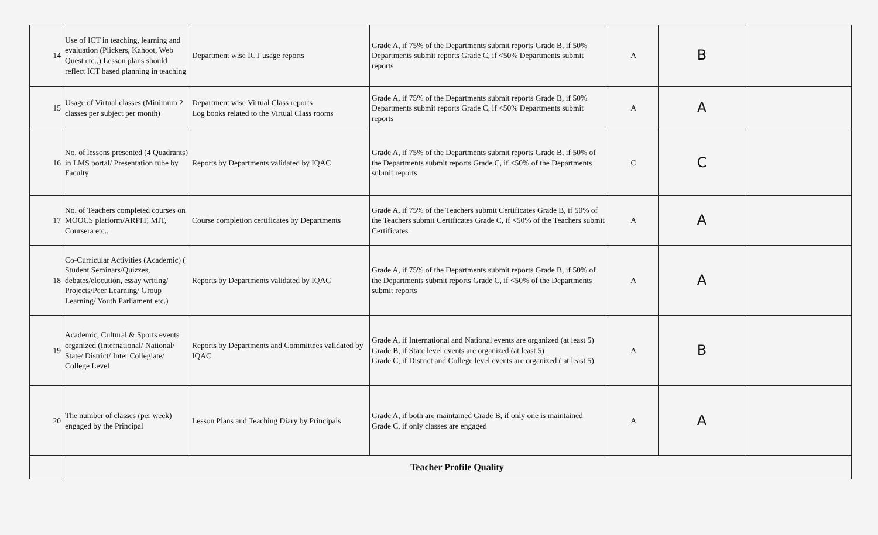| 14 | Use of ICT in teaching, learning and evaluation (Plickers, Kahoot, Web Quest etc.,) Lesson plans should reflect ICT based planning in teaching | Department wise ICT usage reports | Grade A, if 75% of the Departments submit reports Grade B, if 50% Departments submit reports Grade C, if <50% Departments submit reports | A | B | |
| 15 | Usage of Virtual classes (Minimum 2 classes per subject per month) | Department wise Virtual Class reports Log books related to the Virtual Class rooms | Grade A, if 75% of the Departments submit reports Grade B, if 50% Departments submit reports Grade C, if <50% Departments submit reports | A | A | |
| 16 | No. of lessons presented (4 Quadrants) in LMS portal/ Presentation tube by Faculty | Reports by Departments validated by IQAC | Grade A, if 75% of the Departments submit reports Grade B, if 50% of the Departments submit reports Grade C, if <50% of the Departments submit reports | C | C | |
| 17 | No. of Teachers completed courses on MOOCS platform/ARPIT, MIT, Coursera etc., | Course completion certificates by Departments | Grade A, if 75% of the Teachers submit Certificates Grade B, if 50% of the Teachers submit Certificates Grade C, if <50% of the Teachers submit Certificates | A | A | |
| 18 | Co-Curricular Activities (Academic) ( Student Seminars/Quizzes, debates/elocution, essay writing/ Projects/Peer Learning/ Group Learning/ Youth Parliament etc.) | Reports by Departments validated by IQAC | Grade A, if 75% of the Departments submit reports Grade B, if 50% of the Departments submit reports Grade C, if <50% of the Departments submit reports | A | A | |
| 19 | Academic, Cultural & Sports events organized (International/ National/ State/ District/ Inter Collegiate/ College Level | Reports by Departments and Committees validated by IQAC | Grade A, if International and National events are organized (at least 5) Grade B, if State level events are organized (at least 5) Grade C, if District and College level events are organized ( at least 5) | A | B | |
| 20 | The number of classes (per week) engaged by the Principal | Lesson Plans and Teaching Diary by Principals | Grade A, if both are maintained Grade B, if only one is maintained Grade C, if only classes are engaged | A | A | |
| | Teacher Profile Quality | | | | | |